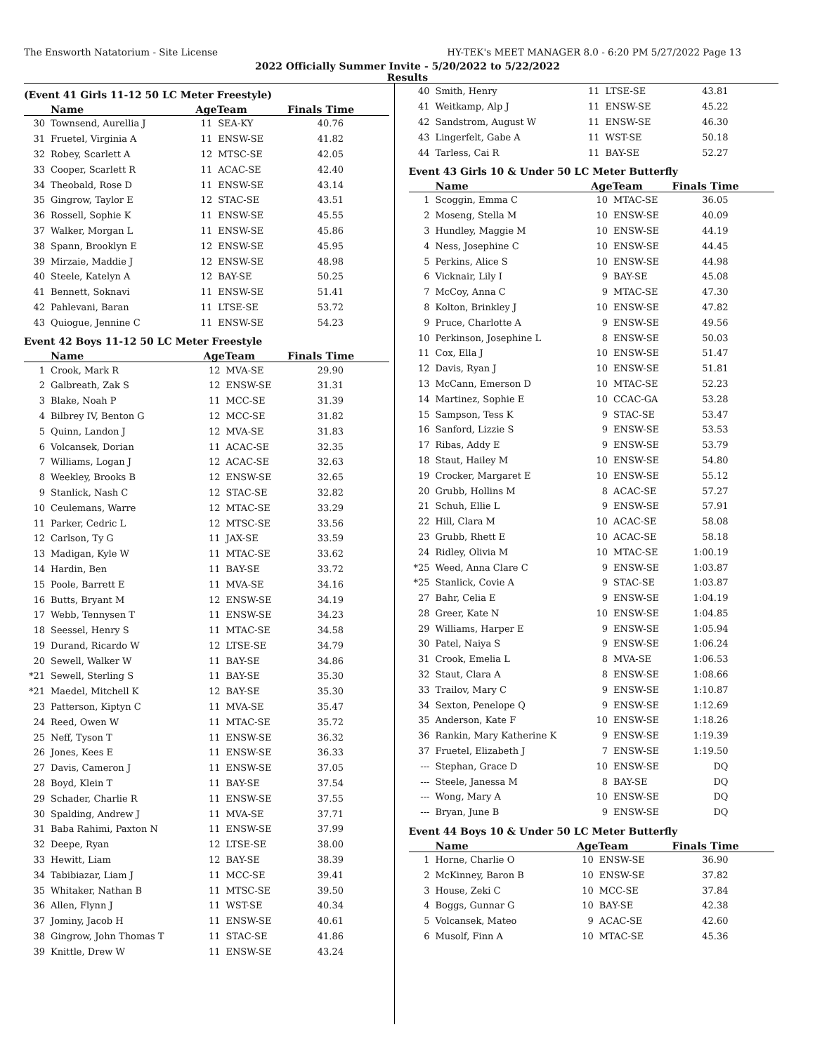The Ensworth Natatorium - Site License HY-TEK's MEET MANAGER 8.0 - 6:20 PM 5/27/2022 Page 13
2022 Officially Summer Invite - 5/20/2022 to 5/22/2022
Results
(Event 41 Girls 11-12 50 LC Meter Freestyle)
| | Name | AgeTeam | | Finals Time |
| --- | --- | --- | --- | --- |
| 30 | Townsend, Aurellia J | 11 | SEA-KY | 40.76 |
| 31 | Fruetel, Virginia A | 11 | ENSW-SE | 41.82 |
| 32 | Robey, Scarlett A | 12 | MTSC-SE | 42.05 |
| 33 | Cooper, Scarlett R | 11 | ACAC-SE | 42.40 |
| 34 | Theobald, Rose D | 11 | ENSW-SE | 43.14 |
| 35 | Gingrow, Taylor E | 12 | STAC-SE | 43.51 |
| 36 | Rossell, Sophie K | 11 | ENSW-SE | 45.55 |
| 37 | Walker, Morgan L | 11 | ENSW-SE | 45.86 |
| 38 | Spann, Brooklyn E | 12 | ENSW-SE | 45.95 |
| 39 | Mirzaie, Maddie J | 12 | ENSW-SE | 48.98 |
| 40 | Steele, Katelyn A | 12 | BAY-SE | 50.25 |
| 41 | Bennett, Soknavi | 11 | ENSW-SE | 51.41 |
| 42 | Pahlevani, Baran | 11 | LTSE-SE | 53.72 |
| 43 | Quiogue, Jennine C | 11 | ENSW-SE | 54.23 |
Event 42 Boys 11-12 50 LC Meter Freestyle
| | Name | AgeTeam | | Finals Time |
| --- | --- | --- | --- | --- |
| 1 | Crook, Mark R | 12 | MVA-SE | 29.90 |
| 2 | Galbreath, Zak S | 12 | ENSW-SE | 31.31 |
| 3 | Blake, Noah P | 11 | MCC-SE | 31.39 |
| 4 | Bilbrey IV, Benton G | 12 | MCC-SE | 31.82 |
| 5 | Quinn, Landon J | 12 | MVA-SE | 31.83 |
| 6 | Volcansek, Dorian | 11 | ACAC-SE | 32.35 |
| 7 | Williams, Logan J | 12 | ACAC-SE | 32.63 |
| 8 | Weekley, Brooks B | 12 | ENSW-SE | 32.65 |
| 9 | Stanlick, Nash C | 12 | STAC-SE | 32.82 |
| 10 | Ceulemans, Warre | 12 | MTAC-SE | 33.29 |
| 11 | Parker, Cedric L | 12 | MTSC-SE | 33.56 |
| 12 | Carlson, Ty G | 11 | JAX-SE | 33.59 |
| 13 | Madigan, Kyle W | 11 | MTAC-SE | 33.62 |
| 14 | Hardin, Ben | 11 | BAY-SE | 33.72 |
| 15 | Poole, Barrett E | 11 | MVA-SE | 34.16 |
| 16 | Butts, Bryant M | 12 | ENSW-SE | 34.19 |
| 17 | Webb, Tennysen T | 11 | ENSW-SE | 34.23 |
| 18 | Seessel, Henry S | 11 | MTAC-SE | 34.58 |
| 19 | Durand, Ricardo W | 12 | LTSE-SE | 34.79 |
| 20 | Sewell, Walker W | 11 | BAY-SE | 34.86 |
| *21 | Sewell, Sterling S | 11 | BAY-SE | 35.30 |
| *21 | Maedel, Mitchell K | 12 | BAY-SE | 35.30 |
| 23 | Patterson, Kiptyn C | 11 | MVA-SE | 35.47 |
| 24 | Reed, Owen W | 11 | MTAC-SE | 35.72 |
| 25 | Neff, Tyson T | 11 | ENSW-SE | 36.32 |
| 26 | Jones, Kees E | 11 | ENSW-SE | 36.33 |
| 27 | Davis, Cameron J | 11 | ENSW-SE | 37.05 |
| 28 | Boyd, Klein T | 11 | BAY-SE | 37.54 |
| 29 | Schader, Charlie R | 11 | ENSW-SE | 37.55 |
| 30 | Spalding, Andrew J | 11 | MVA-SE | 37.71 |
| 31 | Baba Rahimi, Paxton N | 11 | ENSW-SE | 37.99 |
| 32 | Deepe, Ryan | 12 | LTSE-SE | 38.00 |
| 33 | Hewitt, Liam | 12 | BAY-SE | 38.39 |
| 34 | Tabibiazar, Liam J | 11 | MCC-SE | 39.41 |
| 35 | Whitaker, Nathan B | 11 | MTSC-SE | 39.50 |
| 36 | Allen, Flynn J | 11 | WST-SE | 40.34 |
| 37 | Jominy, Jacob H | 11 | ENSW-SE | 40.61 |
| 38 | Gingrow, John Thomas T | 11 | STAC-SE | 41.86 |
| 39 | Knittle, Drew W | 11 | ENSW-SE | 43.24 |
| 40 | Smith, Henry | 11 | LTSE-SE | 43.81 |
| 41 | Weitkamp, Alp J | 11 | ENSW-SE | 45.22 |
| 42 | Sandstrom, August W | 11 | ENSW-SE | 46.30 |
| 43 | Lingerfelt, Gabe A | 11 | WST-SE | 50.18 |
| 44 | Tarless, Cai R | 11 | BAY-SE | 52.27 |
Event 43 Girls 10 & Under 50 LC Meter Butterfly
| | Name | AgeTeam | | Finals Time |
| --- | --- | --- | --- | --- |
| 1 | Scoggin, Emma C | 10 | MTAC-SE | 36.05 |
| 2 | Moseng, Stella M | 10 | ENSW-SE | 40.09 |
| 3 | Hundley, Maggie M | 10 | ENSW-SE | 44.19 |
| 4 | Ness, Josephine C | 10 | ENSW-SE | 44.45 |
| 5 | Perkins, Alice S | 10 | ENSW-SE | 44.98 |
| 6 | Vicknair, Lily I | 9 | BAY-SE | 45.08 |
| 7 | McCoy, Anna C | 9 | MTAC-SE | 47.30 |
| 8 | Kolton, Brinkley J | 10 | ENSW-SE | 47.82 |
| 9 | Pruce, Charlotte A | 9 | ENSW-SE | 49.56 |
| 10 | Perkinson, Josephine L | 8 | ENSW-SE | 50.03 |
| 11 | Cox, Ella J | 10 | ENSW-SE | 51.47 |
| 12 | Davis, Ryan J | 10 | ENSW-SE | 51.81 |
| 13 | McCann, Emerson D | 10 | MTAC-SE | 52.23 |
| 14 | Martinez, Sophie E | 10 | CCAC-GA | 53.28 |
| 15 | Sampson, Tess K | 9 | STAC-SE | 53.47 |
| 16 | Sanford, Lizzie S | 9 | ENSW-SE | 53.53 |
| 17 | Ribas, Addy E | 9 | ENSW-SE | 53.79 |
| 18 | Staut, Hailey M | 10 | ENSW-SE | 54.80 |
| 19 | Crocker, Margaret E | 10 | ENSW-SE | 55.12 |
| 20 | Grubb, Hollins M | 8 | ACAC-SE | 57.27 |
| 21 | Schuh, Ellie L | 9 | ENSW-SE | 57.91 |
| 22 | Hill, Clara M | 10 | ACAC-SE | 58.08 |
| 23 | Grubb, Rhett E | 10 | ACAC-SE | 58.18 |
| 24 | Ridley, Olivia M | 10 | MTAC-SE | 1:00.19 |
| *25 | Weed, Anna Clare C | 9 | ENSW-SE | 1:03.87 |
| *25 | Stanlick, Covie A | 9 | STAC-SE | 1:03.87 |
| 27 | Bahr, Celia E | 9 | ENSW-SE | 1:04.19 |
| 28 | Greer, Kate N | 10 | ENSW-SE | 1:04.85 |
| 29 | Williams, Harper E | 9 | ENSW-SE | 1:05.94 |
| 30 | Patel, Naiya S | 9 | ENSW-SE | 1:06.24 |
| 31 | Crook, Emelia L | 8 | MVA-SE | 1:06.53 |
| 32 | Staut, Clara A | 8 | ENSW-SE | 1:08.66 |
| 33 | Trailov, Mary C | 9 | ENSW-SE | 1:10.87 |
| 34 | Sexton, Penelope Q | 9 | ENSW-SE | 1:12.69 |
| 35 | Anderson, Kate F | 10 | ENSW-SE | 1:18.26 |
| 36 | Rankin, Mary Katherine K | 9 | ENSW-SE | 1:19.39 |
| 37 | Fruetel, Elizabeth J | 7 | ENSW-SE | 1:19.50 |
| --- | Stephan, Grace D | 10 | ENSW-SE | DQ |
| --- | Steele, Janessa M | 8 | BAY-SE | DQ |
| --- | Wong, Mary A | 10 | ENSW-SE | DQ |
| --- | Bryan, June B | 9 | ENSW-SE | DQ |
Event 44 Boys 10 & Under 50 LC Meter Butterfly
| | Name | AgeTeam | | Finals Time |
| --- | --- | --- | --- | --- |
| 1 | Horne, Charlie O | 10 | ENSW-SE | 36.90 |
| 2 | McKinney, Baron B | 10 | ENSW-SE | 37.82 |
| 3 | House, Zeki C | 10 | MCC-SE | 37.84 |
| 4 | Boggs, Gunnar G | 10 | BAY-SE | 42.38 |
| 5 | Volcansek, Mateo | 9 | ACAC-SE | 42.60 |
| 6 | Musolf, Finn A | 10 | MTAC-SE | 45.36 |